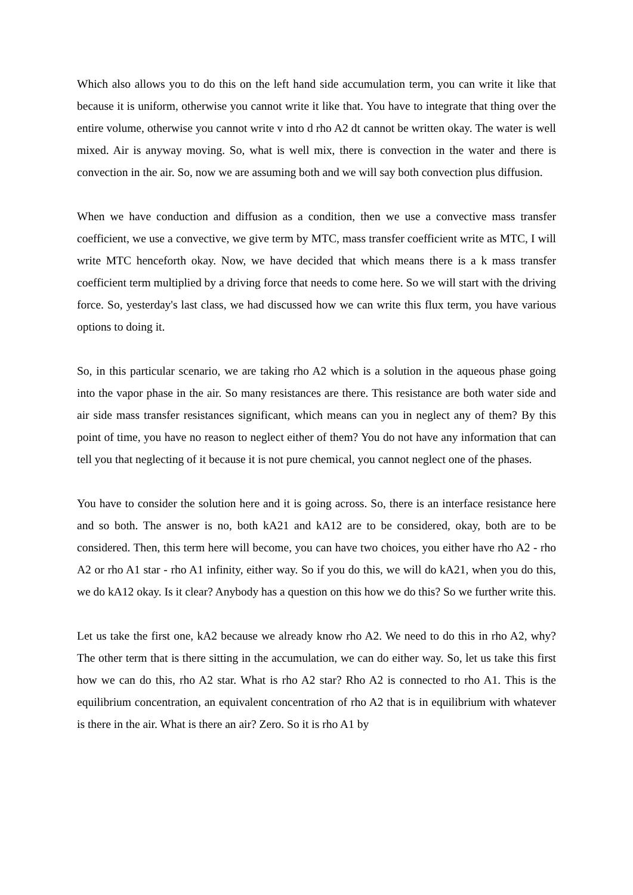Which also allows you to do this on the left hand side accumulation term, you can write it like that because it is uniform, otherwise you cannot write it like that. You have to integrate that thing over the entire volume, otherwise you cannot write v into d rho A2 dt cannot be written okay. The water is well mixed. Air is anyway moving. So, what is well mix, there is convection in the water and there is convection in the air. So, now we are assuming both and we will say both convection plus diffusion.
When we have conduction and diffusion as a condition, then we use a convective mass transfer coefficient, we use a convective, we give term by MTC, mass transfer coefficient write as MTC, I will write MTC henceforth okay. Now, we have decided that which means there is a k mass transfer coefficient term multiplied by a driving force that needs to come here. So we will start with the driving force. So, yesterday's last class, we had discussed how we can write this flux term, you have various options to doing it.
So, in this particular scenario, we are taking rho A2 which is a solution in the aqueous phase going into the vapor phase in the air. So many resistances are there. This resistance are both water side and air side mass transfer resistances significant, which means can you in neglect any of them? By this point of time, you have no reason to neglect either of them? You do not have any information that can tell you that neglecting of it because it is not pure chemical, you cannot neglect one of the phases.
You have to consider the solution here and it is going across. So, there is an interface resistance here and so both. The answer is no, both kA21 and kA12 are to be considered, okay, both are to be considered. Then, this term here will become, you can have two choices, you either have rho A2 - rho A2 or rho A1 star - rho A1 infinity, either way. So if you do this, we will do kA21, when you do this, we do kA12 okay. Is it clear? Anybody has a question on this how we do this? So we further write this.
Let us take the first one, kA2 because we already know rho A2. We need to do this in rho A2, why? The other term that is there sitting in the accumulation, we can do either way. So, let us take this first how we can do this, rho A2 star. What is rho A2 star? Rho A2 is connected to rho A1. This is the equilibrium concentration, an equivalent concentration of rho A2 that is in equilibrium with whatever is there in the air. What is there an air? Zero. So it is rho A1 by